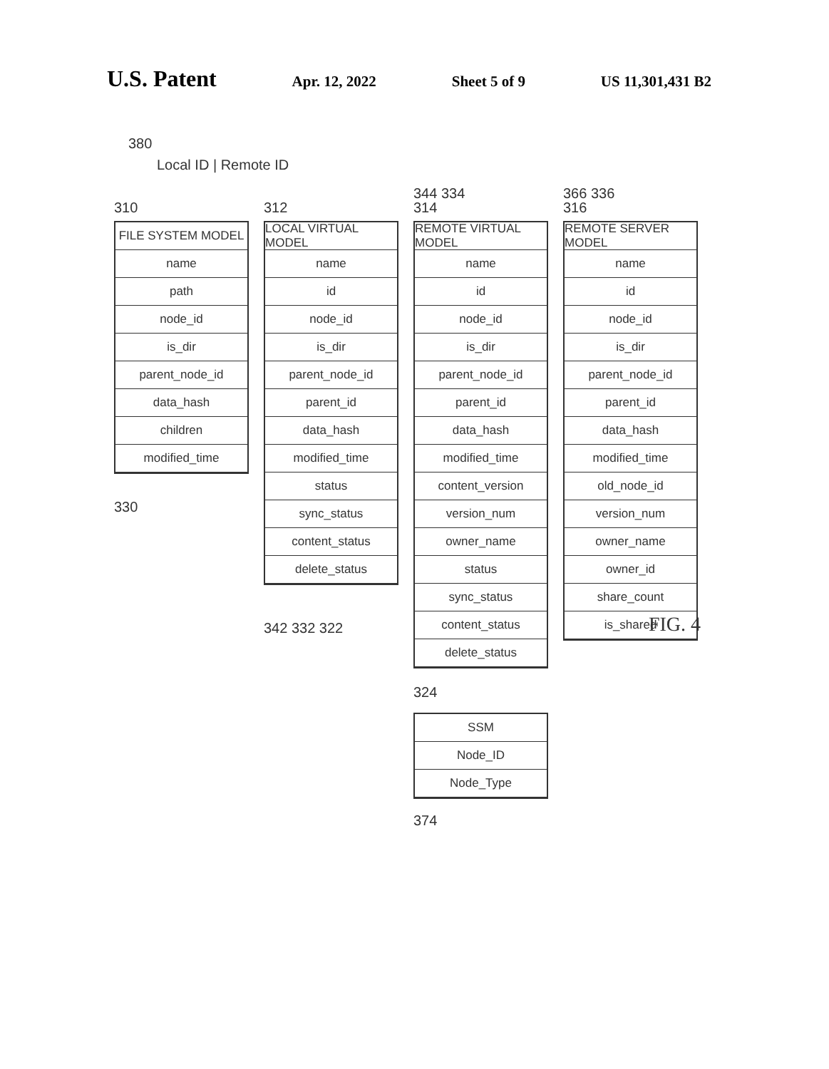U.S. Patent Apr. 12, 2022 Sheet 5 of 9 US 11,301,431 B2
380
Local ID | Remote ID
310
FILE SYSTEM MODEL
name
path
node_id
is_dir
parent_node_id
data_hash
children
modified_time
330
312
LOCAL VIRTUAL MODEL
name
id
node_id
is_dir
parent_node_id
parent_id
data_hash
modified_time
status
sync_status
content_status
delete_status
342 332 322
314
REMOTE VIRTUAL MODEL
name
id
node_id
is_dir
parent_node_id
parent_id
data_hash
modified_time
content_version
version_num
owner_name
status
sync_status
content_status
delete_status
344 334
324
316
REMOTE SERVER MODEL
name
id
node_id
is_dir
parent_node_id
parent_id
data_hash
modified_time
old_node_id
version_num
owner_name
owner_id
share_count
is_shared
366 336
SSM
Node_ID
Node_Type
374
FIG. 4